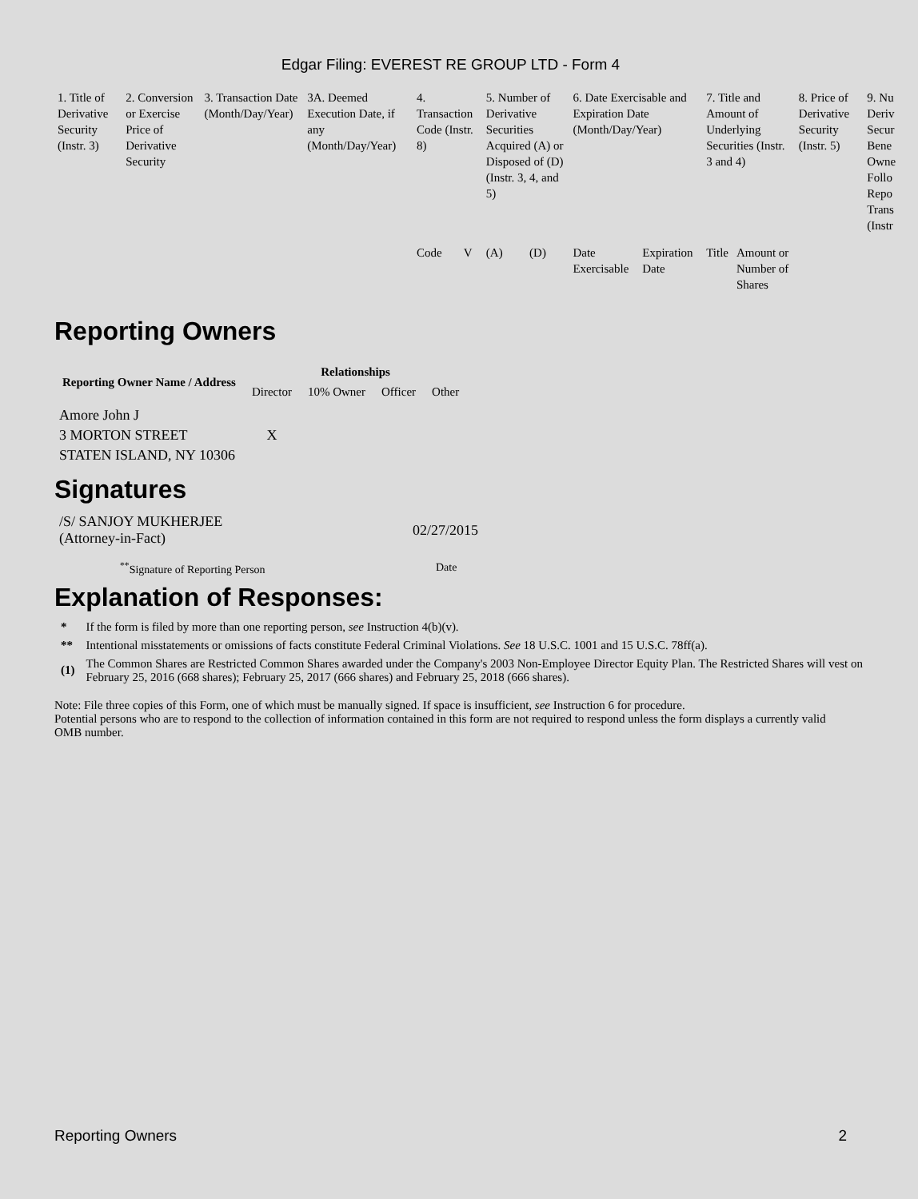Edgar Filing: EVEREST RE GROUP LTD - Form 4
| 1. Title of Derivative Security (Instr. 3) | 2. Conversion or Exercise Price of Derivative Security | 3. Transaction Date (Month/Day/Year) | 3A. Deemed Execution Date, if any (Month/Day/Year) | 4. Transaction Code (Instr. 8) | | 5. Number of Derivative Securities Acquired (A) or Disposed of (D) (Instr. 3, 4, and 5) | | 6. Date Exercisable and Expiration Date (Month/Day/Year) | | 7. Title and Amount of Underlying Securities (Instr. 3 and 4) | | 8. Price of Derivative Security (Instr. 5) | 9. Nu Deriv Secur Bene Owne Follo Repo Trans (Instr |
| | | | | Code | V | (A) | (D) | Date Exercisable | Expiration Date | Title | Amount or Number of Shares | | |
Reporting Owners
| Reporting Owner Name / Address | Relationships | | | |
| --- | --- | --- | --- | --- |
| | Director | 10% Owner | Officer | Other |
| Amore John J 3 MORTON STREET STATEN ISLAND, NY 10306 | X | | | |
Signatures
| /S/ SANJOY MUKHERJEE (Attorney-in-Fact) | 02/27/2015 |
| <sup>**</sup> Signature of Reporting Person | Date |
Explanation of Responses:
| * | If the form is filed by more than one reporting person, see Instruction 4(b)(v). |
| ** | Intentional misstatements or omissions of facts constitute Federal Criminal Violations. See 18 U.S.C. 1001 and 15 U.S.C. 78ff(a). |
| (1) | The Common Shares are Restricted Common Shares awarded under the Company's 2003 Non-Employee Director Equity Plan. The Restricted Shares will vest on February 25, 2016 (668 shares); February 25, 2017 (666 shares) and February 25, 2018 (666 shares). |
Note: File three copies of this Form, one of which must be manually signed. If space is insufficient, see Instruction 6 for procedure.
Potential persons who are to respond to the collection of information contained in this form are not required to respond unless the form displays a currently valid OMB number.
Reporting Owners 2